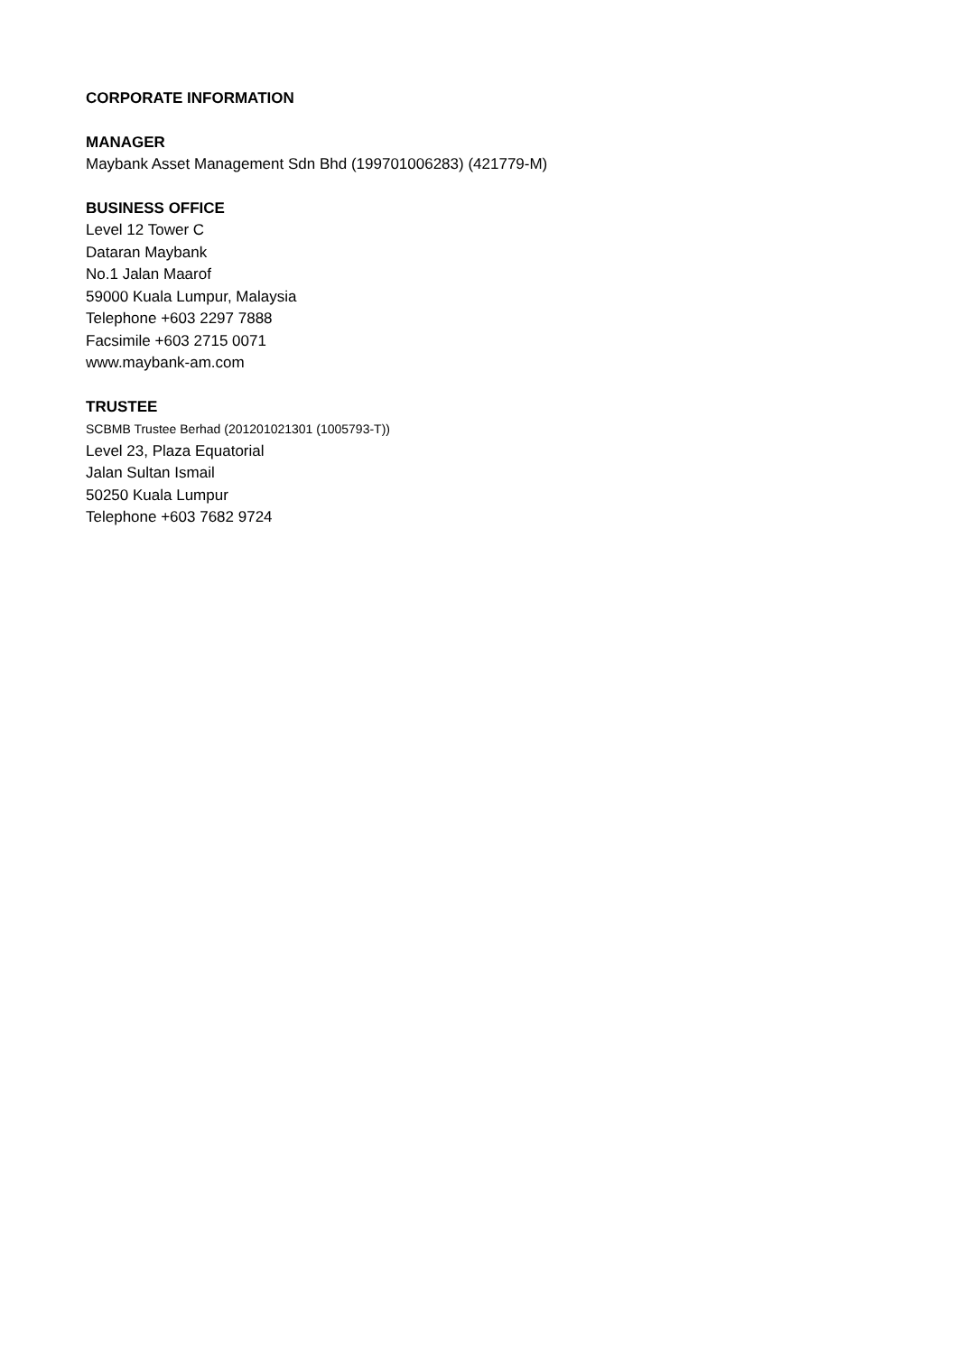CORPORATE INFORMATION
MANAGER
Maybank Asset Management Sdn Bhd (199701006283) (421779-M)
BUSINESS OFFICE
Level 12 Tower C
Dataran Maybank
No.1 Jalan Maarof
59000 Kuala Lumpur, Malaysia
Telephone +603 2297 7888
Facsimile +603 2715 0071
www.maybank-am.com
TRUSTEE
SCBMB Trustee Berhad (201201021301 (1005793-T))
Level 23, Plaza Equatorial
Jalan Sultan Ismail
50250 Kuala Lumpur
Telephone +603 7682 9724